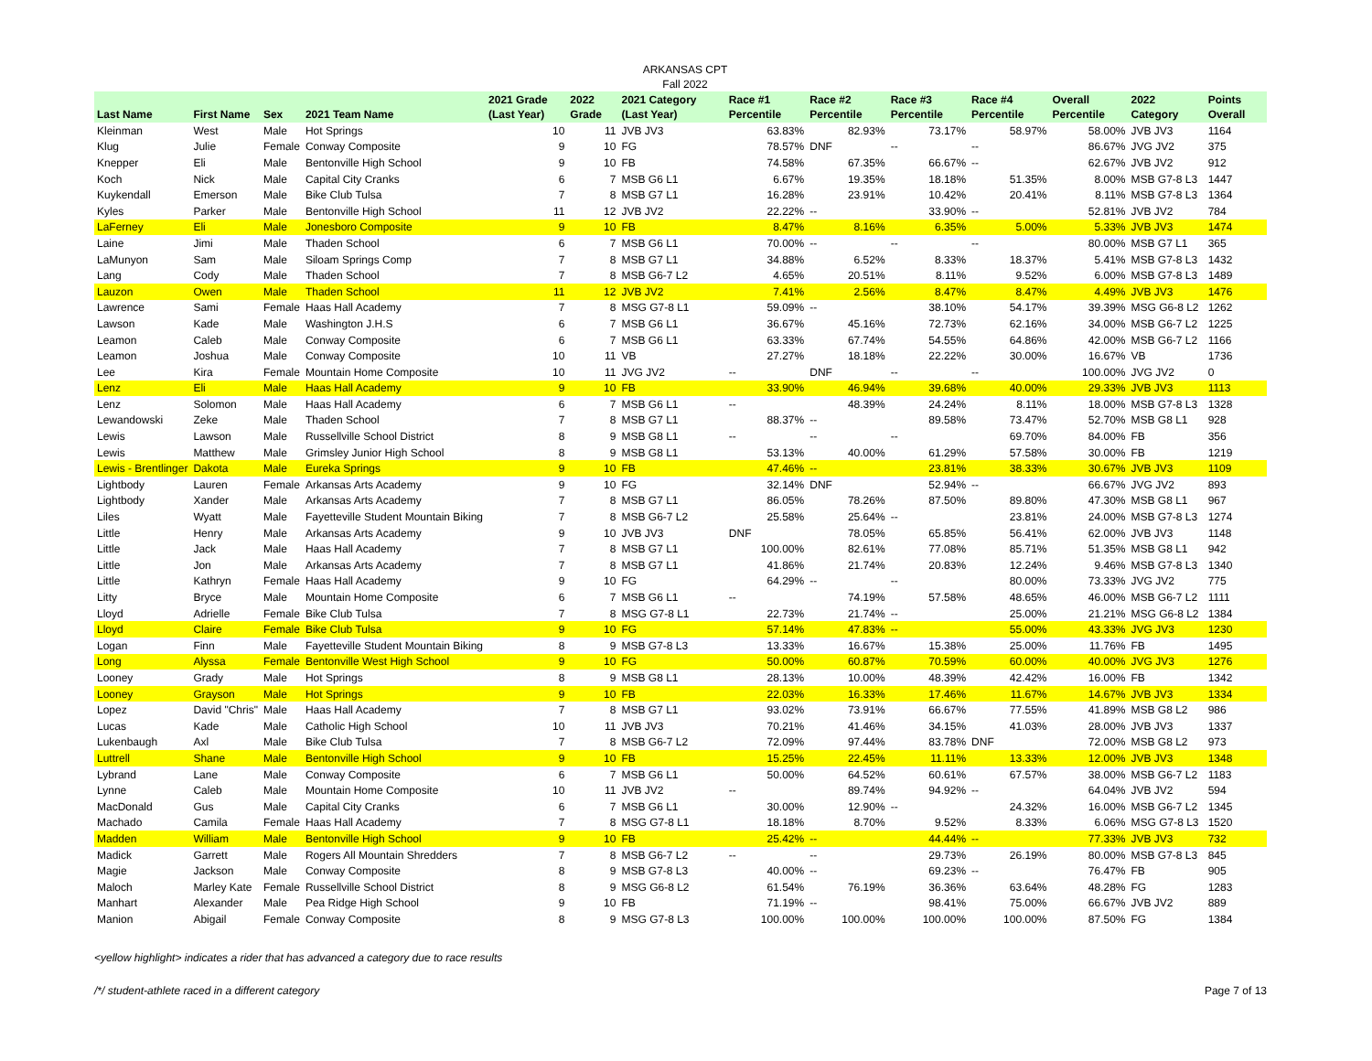ARKANSAS CPT
Fall 2022
| Last Name | First Name | Sex | 2021 Team Name | 2021 Grade (Last Year) | 2022 Grade | 2021 Category (Last Year) | Race #1 Percentile | Race #2 Percentile | Race #3 Percentile | Race #4 Percentile | Overall Percentile | 2022 Category | Points Overall |
| --- | --- | --- | --- | --- | --- | --- | --- | --- | --- | --- | --- | --- | --- |
| Kleinman | West | Male | Hot Springs | 10 | 11 | JVB JV3 | 63.83% | 82.93% | 73.17% | 58.97% | 58.00% | JVB JV3 | 1164 |
| Klug | Julie | Female | Conway Composite | 9 | 10 | FG | 78.57% | DNF | -- | -- | 86.67% | JVG JV2 | 375 |
| Knepper | Eli | Male | Bentonville High School | 9 | 10 | FB | 74.58% | 67.35% | 66.67% | -- | 62.67% | JVB JV2 | 912 |
| Koch | Nick | Male | Capital City Cranks | 6 | 7 | MSB G6 L1 | 6.67% | 19.35% | 18.18% | 51.35% | 8.00% | MSB G7-8 L3 | 1447 |
| Kuykendall | Emerson | Male | Bike Club Tulsa | 7 | 8 | MSB G7 L1 | 16.28% | 23.91% | 10.42% | 20.41% | 8.11% | MSB G7-8 L3 | 1364 |
| Kyles | Parker | Male | Bentonville High School | 11 | 12 | JVB JV2 | 22.22% | -- | 33.90% | -- | 52.81% | JVB JV2 | 784 |
| LaFerney | Eli | Male | Jonesboro Composite | 9 | 10 | FB | 8.47% | 8.16% | 6.35% | 5.00% | 5.33% | JVB JV3 | 1474 |
| Laine | Jimi | Male | Thaden School | 6 | 7 | MSB G6 L1 | 70.00% | -- | -- | -- | 80.00% | MSB G7 L1 | 365 |
| LaMunyon | Sam | Male | Siloam Springs Comp | 7 | 8 | MSB G7 L1 | 34.88% | 6.52% | 8.33% | 18.37% | 5.41% | MSB G7-8 L3 | 1432 |
| Lang | Cody | Male | Thaden School | 7 | 8 | MSB G6-7 L2 | 4.65% | 20.51% | 8.11% | 9.52% | 6.00% | MSB G7-8 L3 | 1489 |
| Lauzon | Owen | Male | Thaden School | 11 | 12 | JVB JV2 | 7.41% | 2.56% | 8.47% | 8.47% | 4.49% | JVB JV3 | 1476 |
| Lawrence | Sami | Female | Haas Hall Academy | 7 | 8 | MSG G7-8 L1 | 59.09% | -- | 38.10% | 54.17% | 39.39% | MSG G6-8 L2 | 1262 |
| Lawson | Kade | Male | Washington J.H.S | 6 | 7 | MSB G6 L1 | 36.67% | 45.16% | 72.73% | 62.16% | 34.00% | MSB G6-7 L2 | 1225 |
| Leamon | Caleb | Male | Conway Composite | 6 | 7 | MSB G6 L1 | 63.33% | 67.74% | 54.55% | 64.86% | 42.00% | MSB G6-7 L2 | 1166 |
| Leamon | Joshua | Male | Conway Composite | 10 | 11 | VB | 27.27% | 18.18% | 22.22% | 30.00% | 16.67% | VB | 1736 |
| Lee | Kira | Female | Mountain Home Composite | 10 | 11 | JVG JV2 | -- | DNF | -- | -- | 100.00% | JVG JV2 | 0 |
| Lenz | Eli | Male | Haas Hall Academy | 9 | 10 | FB | 33.90% | 46.94% | 39.68% | 40.00% | 29.33% | JVB JV3 | 1113 |
| Lenz | Solomon | Male | Haas Hall Academy | 6 | 7 | MSB G6 L1 | -- | 48.39% | 24.24% | 8.11% | 18.00% | MSB G7-8 L3 | 1328 |
| Lewandowski | Zeke | Male | Thaden School | 7 | 8 | MSB G7 L1 | 88.37% | -- | 89.58% | 73.47% | 52.70% | MSB G8 L1 | 928 |
| Lewis | Lawson | Male | Russellville School District | 8 | 9 | MSB G8 L1 | -- | -- | -- | 69.70% | 84.00% | FB | 356 |
| Lewis | Matthew | Male | Grimsley Junior High School | 8 | 9 | MSB G8 L1 | 53.13% | 40.00% | 61.29% | 57.58% | 30.00% | FB | 1219 |
| Lewis - Brentlinger | Dakota | Male | Eureka Springs | 9 | 10 | FB | 47.46% | -- | 23.81% | 38.33% | 30.67% | JVB JV3 | 1109 |
| Lightbody | Lauren | Female | Arkansas Arts Academy | 9 | 10 | FG | 32.14% | DNF | 52.94% | -- | 66.67% | JVG JV2 | 893 |
| Lightbody | Xander | Male | Arkansas Arts Academy | 7 | 8 | MSB G7 L1 | 86.05% | 78.26% | 87.50% | 89.80% | 47.30% | MSB G8 L1 | 967 |
| Liles | Wyatt | Male | Fayetteville Student Mountain Biking | 7 | 8 | MSB G6-7 L2 | 25.58% | 25.64% | -- | 23.81% | 24.00% | MSB G7-8 L3 | 1274 |
| Little | Henry | Male | Arkansas Arts Academy | 9 | 10 | JVB JV3 | DNF | 78.05% | 65.85% | 56.41% | 62.00% | JVB JV3 | 1148 |
| Little | Jack | Male | Haas Hall Academy | 7 | 8 | MSB G7 L1 | 100.00% | 82.61% | 77.08% | 85.71% | 51.35% | MSB G8 L1 | 942 |
| Little | Jon | Male | Arkansas Arts Academy | 7 | 8 | MSB G7 L1 | 41.86% | 21.74% | 20.83% | 12.24% | 9.46% | MSB G7-8 L3 | 1340 |
| Little | Kathryn | Female | Haas Hall Academy | 9 | 10 | FG | 64.29% | -- | -- | 80.00% | 73.33% | JVG JV2 | 775 |
| Litty | Bryce | Male | Mountain Home Composite | 6 | 7 | MSB G6 L1 | -- | 74.19% | 57.58% | 48.65% | 46.00% | MSB G6-7 L2 | 1111 |
| Lloyd | Adrielle | Female | Bike Club Tulsa | 7 | 8 | MSG G7-8 L1 | 22.73% | 21.74% | -- | 25.00% | 21.21% | MSG G6-8 L2 | 1384 |
| Lloyd | Claire | Female | Bike Club Tulsa | 9 | 10 | FG | 57.14% | 47.83% | -- | 55.00% | 43.33% | JVG JV3 | 1230 |
| Logan | Finn | Male | Fayetteville Student Mountain Biking | 8 | 9 | MSB G7-8 L3 | 13.33% | 16.67% | 15.38% | 25.00% | 11.76% | FB | 1495 |
| Long | Alyssa | Female | Bentonville West High School | 9 | 10 | FG | 50.00% | 60.87% | 70.59% | 60.00% | 40.00% | JVG JV3 | 1276 |
| Looney | Grady | Male | Hot Springs | 8 | 9 | MSB G8 L1 | 28.13% | 10.00% | 48.39% | 42.42% | 16.00% | FB | 1342 |
| Looney | Grayson | Male | Hot Springs | 9 | 10 | FB | 22.03% | 16.33% | 17.46% | 11.67% | 14.67% | JVB JV3 | 1334 |
| Lopez | David "Chris" | Male | Haas Hall Academy | 7 | 8 | MSB G7 L1 | 93.02% | 73.91% | 66.67% | 77.55% | 41.89% | MSB G8 L2 | 986 |
| Lucas | Kade | Male | Catholic High School | 10 | 11 | JVB JV3 | 70.21% | 41.46% | 34.15% | 41.03% | 28.00% | JVB JV3 | 1337 |
| Lukenbaugh | Axl | Male | Bike Club Tulsa | 7 | 8 | MSB G6-7 L2 | 72.09% | 97.44% | 83.78% | DNF | 72.00% | MSB G8 L2 | 973 |
| Luttrell | Shane | Male | Bentonville High School | 9 | 10 | FB | 15.25% | 22.45% | 11.11% | 13.33% | 12.00% | JVB JV3 | 1348 |
| Lybrand | Lane | Male | Conway Composite | 6 | 7 | MSB G6 L1 | 50.00% | 64.52% | 60.61% | 67.57% | 38.00% | MSB G6-7 L2 | 1183 |
| Lynne | Caleb | Male | Mountain Home Composite | 10 | 11 | JVB JV2 | -- | 89.74% | 94.92% | -- | 64.04% | JVB JV2 | 594 |
| MacDonald | Gus | Male | Capital City Cranks | 6 | 7 | MSB G6 L1 | 30.00% | 12.90% | -- | 24.32% | 16.00% | MSB G6-7 L2 | 1345 |
| Machado | Camila | Female | Haas Hall Academy | 7 | 8 | MSG G7-8 L1 | 18.18% | 8.70% | 9.52% | 8.33% | 6.06% | MSG G7-8 L3 | 1520 |
| Madden | William | Male | Bentonville High School | 9 | 10 | FB | 25.42% | -- | 44.44% | -- | 77.33% | JVB JV3 | 732 |
| Madick | Garrett | Male | Rogers All Mountain Shredders | 7 | 8 | MSB G6-7 L2 | -- | -- | 29.73% | 26.19% | 80.00% | MSB G7-8 L3 | 845 |
| Magie | Jackson | Male | Conway Composite | 8 | 9 | MSB G7-8 L3 | 40.00% | -- | 69.23% | -- | 76.47% | FB | 905 |
| Maloch | Marley Kate | Female | Russellville School District | 8 | 9 | MSG G6-8 L2 | 61.54% | 76.19% | 36.36% | 63.64% | 48.28% | FG | 1283 |
| Manhart | Alexander | Male | Pea Ridge High School | 9 | 10 | FB | 71.19% | -- | 98.41% | 75.00% | 66.67% | JVB JV2 | 889 |
| Manion | Abigail | Female | Conway Composite | 8 | 9 | MSG G7-8 L3 | 100.00% | 100.00% | 100.00% | 100.00% | 87.50% | FG | 1384 |
<yellow highlight> indicates a rider that has advanced a category due to race results
/*/ student-athlete raced in a different category Page 7 of 13